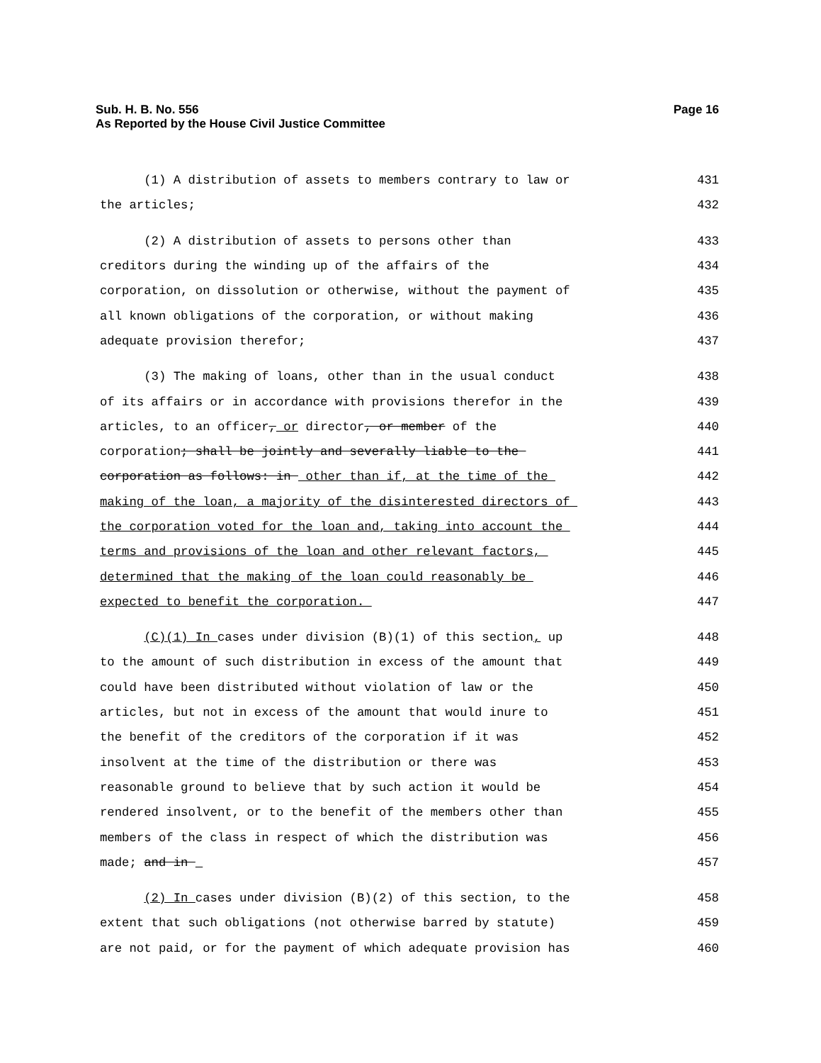Sub. H. B. No. 556
As Reported by the House Civil Justice Committee
Page 16
(1) A distribution of assets to members contrary to law or
431
the articles;
432
(2) A distribution of assets to persons other than
433
creditors during the winding up of the affairs of the
434
corporation, on dissolution or otherwise, without the payment of
435
all known obligations of the corporation, or without making
436
adequate provision therefor;
437
(3) The making of loans, other than in the usual conduct
438
of its affairs or in accordance with provisions therefor in the
439
articles, to an officer, or director, or member of the
440
corporation; shall be jointly and severally liable to the
441
corporation as follows: in other than if, at the time of the
442
making of the loan, a majority of the disinterested directors of
443
the corporation voted for the loan and, taking into account the
444
terms and provisions of the loan and other relevant factors,
445
determined that the making of the loan could reasonably be
446
expected to benefit the corporation.
447
(C)(1) In cases under division (B)(1) of this section, up
448
to the amount of such distribution in excess of the amount that
449
could have been distributed without violation of law or the
450
articles, but not in excess of the amount that would inure to
451
the benefit of the creditors of the corporation if it was
452
insolvent at the time of the distribution or there was
453
reasonable ground to believe that by such action it would be
454
rendered insolvent, or to the benefit of the members other than
455
members of the class in respect of which the distribution was
456
made; and in
457
(2) In cases under division (B)(2) of this section, to the
458
extent that such obligations (not otherwise barred by statute)
459
are not paid, or for the payment of which adequate provision has
460